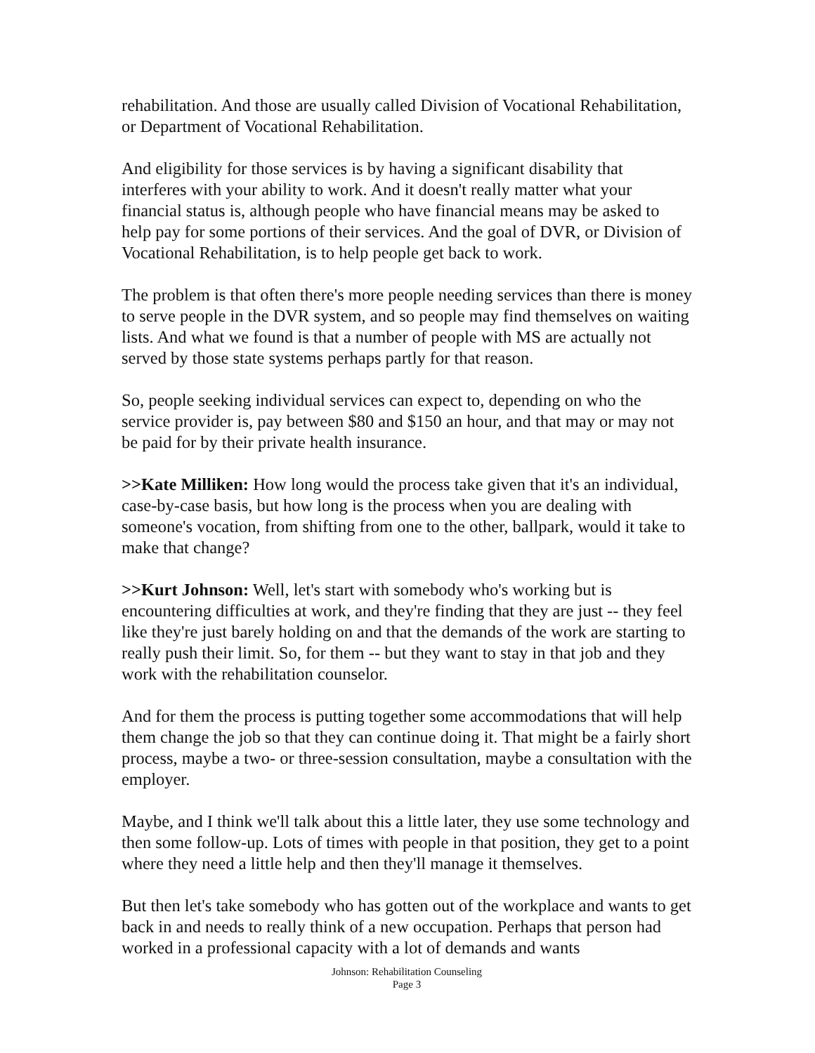rehabilitation. And those are usually called Division of Vocational Rehabilitation, or Department of Vocational Rehabilitation.
And eligibility for those services is by having a significant disability that interferes with your ability to work. And it doesn't really matter what your financial status is, although people who have financial means may be asked to help pay for some portions of their services. And the goal of DVR, or Division of Vocational Rehabilitation, is to help people get back to work.
The problem is that often there's more people needing services than there is money to serve people in the DVR system, and so people may find themselves on waiting lists. And what we found is that a number of people with MS are actually not served by those state systems perhaps partly for that reason.
So, people seeking individual services can expect to, depending on who the service provider is, pay between $80 and $150 an hour, and that may or may not be paid for by their private health insurance.
>>Kate Milliken: How long would the process take given that it's an individual, case-by-case basis, but how long is the process when you are dealing with someone's vocation, from shifting from one to the other, ballpark, would it take to make that change?
>>Kurt Johnson: Well, let's start with somebody who's working but is encountering difficulties at work, and they're finding that they are just -- they feel like they're just barely holding on and that the demands of the work are starting to really push their limit. So, for them -- but they want to stay in that job and they work with the rehabilitation counselor.
And for them the process is putting together some accommodations that will help them change the job so that they can continue doing it. That might be a fairly short process, maybe a two- or three-session consultation, maybe a consultation with the employer.
Maybe, and I think we'll talk about this a little later, they use some technology and then some follow-up. Lots of times with people in that position, they get to a point where they need a little help and then they'll manage it themselves.
But then let's take somebody who has gotten out of the workplace and wants to get back in and needs to really think of a new occupation. Perhaps that person had worked in a professional capacity with a lot of demands and wants
Johnson: Rehabilitation Counseling
Page 3